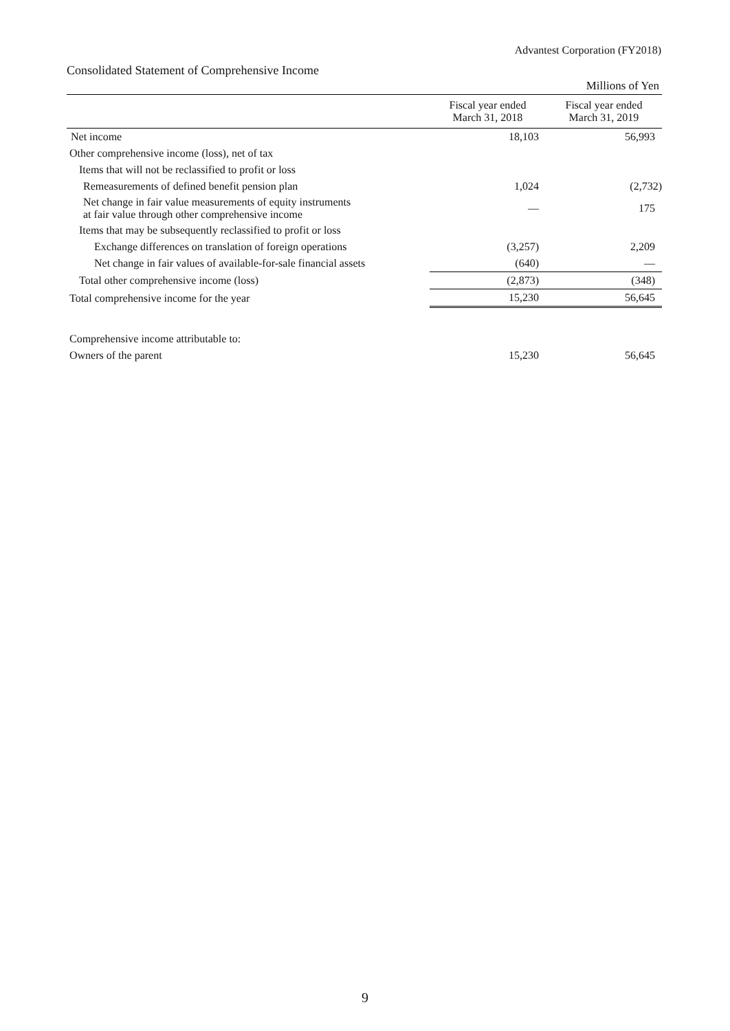Advantest Corporation (FY2018)
Consolidated Statement of Comprehensive Income
| | | Millions of Yen |
| | Fiscal year ended March 31, 2018 | Fiscal year ended March 31, 2019 |
| Net income | 18,103 | 56,993 |
| Other comprehensive income (loss), net of tax | | |
| Items that will not be reclassified to profit or loss | | |
| Remeasurements of defined benefit pension plan | 1,024 | (2,732) |
| Net change in fair value measurements of equity instruments at fair value through other comprehensive income | — | 175 |
| Items that may be subsequently reclassified to profit or loss | | |
| Exchange differences on translation of foreign operations | (3,257) | 2,209 |
| Net change in fair values of available-for-sale financial assets | (640) | — |
| Total other comprehensive income (loss) | (2,873) | (348) |
| Total comprehensive income for the year | 15,230 | 56,645 |
| Comprehensive income attributable to: | | |
| Owners of the parent | 15,230 | 56,645 |
9